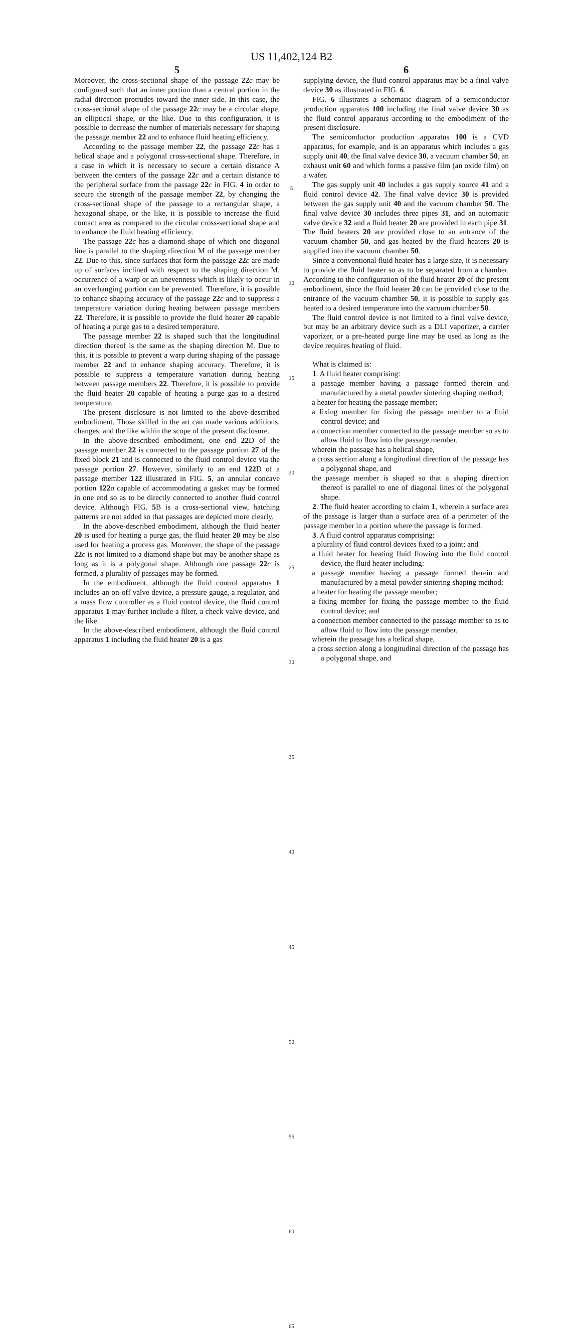US 11,402,124 B2
5
Moreover, the cross-sectional shape of the passage 22 c may be configured such that an inner portion than a central portion in the radial direction protrudes toward the inner side. In this case, the cross-sectional shape of the passage 22 c may be a circular shape, an elliptical shape, or the like. Due to this configuration, it is possible to decrease the number of materials necessary for shaping the passage member 22 and to enhance fluid heating efficiency.
According to the passage member 22, the passage 22 c has a helical shape and a polygonal cross-sectional shape. Therefore, in a case in which it is necessary to secure a certain distance A between the centers of the passage 22 c and a certain distance to the peripheral surface from the passage 22 c in FIG. 4 in order to secure the strength of the passage member 22, by changing the cross-sectional shape of the passage to a rectangular shape, a hexagonal shape, or the like, it is possible to increase the fluid contact area as compared to the circular cross-sectional shape and to enhance the fluid heating efficiency.
The passage 22 c has a diamond shape of which one diagonal line is parallel to the shaping direction M of the passage member 22. Due to this, since surfaces that form the passage 22 c are made up of surfaces inclined with respect to the shaping direction M, occurrence of a warp or an unevenness which is likely to occur in an overhanging portion can be prevented. Therefore, it is possible to enhance shaping accuracy of the passage 22 c and to suppress a temperature variation during heating between passage members 22. Therefore, it is possible to provide the fluid heater 20 capable of heating a purge gas to a desired temperature.
The passage member 22 is shaped such that the longitudinal direction thereof is the same as the shaping direction M. Due to this, it is possible to prevent a warp during shaping of the passage member 22 and to enhance shaping accuracy. Therefore, it is possible to suppress a temperature variation during heating between passage members 22. Therefore, it is possible to provide the fluid heater 20 capable of heating a purge gas to a desired temperature.
The present disclosure is not limited to the above-described embodiment. Those skilled in the art can made various additions, changes, and the like within the scope of the present disclosure.
In the above-described embodiment, one end 22 D of the passage member 22 is connected to the passage portion 27 of the fixed block 21 and is connected to the fluid control device via the passage portion 27. However, similarly to an end 122 D of a passage member 122 illustrated in FIG. 5, an annular concave portion 122 a capable of accommodating a gasket may be formed in one end so as to be directly connected to another fluid control device. Although FIG. 5 B is a cross-sectional view, hatching patterns are not added so that passages are depicted more clearly.
In the above-described embodiment, although the fluid heater 20 is used for heating a purge gas, the fluid heater 20 may be also used for heating a process gas. Moreover, the shape of the passage 22 c is not limited to a diamond shape but may be another shape as long as it is a polygonal shape. Although one passage 22 c is formed, a plurality of passages may be formed.
In the embodiment, although the fluid control apparatus 1 includes an on-off valve device, a pressure gauge, a regulator, and a mass flow controller as a fluid control device, the fluid control apparatus 1 may further include a filter, a check valve device, and the like.
In the above-described embodiment, although the fluid control apparatus 1 including the fluid heater 20 is a gas
5
10
15
20
25
30
35
40
45
50
55
60
65
6
supplying device, the fluid control apparatus may be a final valve device 30 as illustrated in FIG. 6.
FIG. 6 illustrates a schematic diagram of a semiconductor production apparatus 100 including the final valve device 30 as the fluid control apparatus according to the embodiment of the present disclosure.
The semiconductor production apparatus 100 is a CVD apparatus, for example, and is an apparatus which includes a gas supply unit 40, the final valve device 30, a vacuum chamber 50, an exhaust unit 60 and which forms a passive film (an oxide film) on a wafer.
The gas supply unit 40 includes a gas supply source 41 and a fluid control device 42. The final valve device 30 is provided between the gas supply unit 40 and the vacuum chamber 50. The final valve device 30 includes three pipes 31, and an automatic valve device 32 and a fluid heater 20 are provided in each pipe 31. The fluid heaters 20 are provided close to an entrance of the vacuum chamber 50, and gas heated by the fluid heaters 20 is supplied into the vacuum chamber 50.
Since a conventional fluid heater has a large size, it is necessary to provide the fluid heater so as to be separated from a chamber. According to the configuration of the fluid heater 20 of the present embodiment, since the fluid heater 20 can be provided close to the entrance of the vacuum chamber 50, it is possible to supply gas heated to a desired temperature into the vacuum chamber 50.
The fluid control device is not limited to a final valve device, but may be an arbitrary device such as a DLI vaporizer, a carrier vaporizer, or a pre-heated purge line may be used as long as the device requires heating of fluid.
What is claimed is:
1. A fluid heater comprising:
a passage member having a passage formed therein and manufactured by a metal powder sintering shaping method;
a heater for heating the passage member;
a fixing member for fixing the passage member to a fluid control device; and
a connection member connected to the passage member so as to allow fluid to flow into the passage member,
wherein the passage has a helical shape,
a cross section along a longitudinal direction of the passage has a polygonal shape, and
the passage member is shaped so that a shaping direction thereof is parallel to one of diagonal lines of the polygonal shape.
2. The fluid heater according to claim 1, wherein a surface area of the passage is larger than a surface area of a perimeter of the passage member in a portion where the passage is formed.
3. A fluid control apparatus comprising:
a plurality of fluid control devices fixed to a joint; and
a fluid heater for heating fluid flowing into the fluid control device, the fluid heater including:
a passage member having a passage formed therein and manufactured by a metal powder sintering shaping method;
a heater for heating the passage member;
a fixing member for fixing the passage member to the fluid control device; and
a connection member connected to the passage member so as to allow fluid to flow into the passage member,
wherein the passage has a helical shape,
a cross section along a longitudinal direction of the passage has a polygonal shape, and